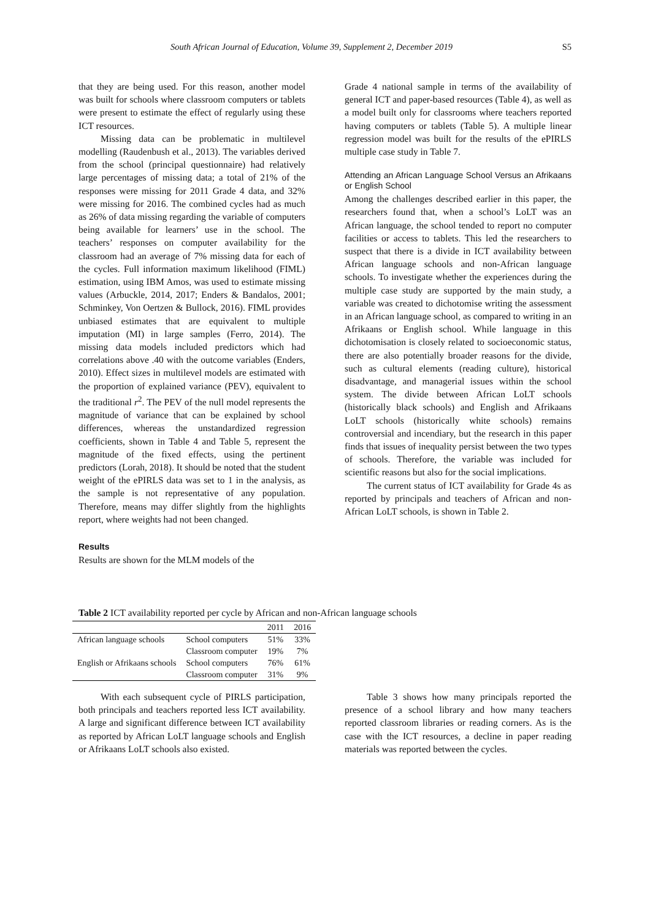South African Journal of Education, Volume 39, Supplement 2, December 2019 S5
that they are being used. For this reason, another model was built for schools where classroom computers or tablets were present to estimate the effect of regularly using these ICT resources.
Missing data can be problematic in multilevel modelling (Raudenbush et al., 2013). The variables derived from the school (principal questionnaire) had relatively large percentages of missing data; a total of 21% of the responses were missing for 2011 Grade 4 data, and 32% were missing for 2016. The combined cycles had as much as 26% of data missing regarding the variable of computers being available for learners’ use in the school. The teachers’ responses on computer availability for the classroom had an average of 7% missing data for each of the cycles. Full information maximum likelihood (FIML) estimation, using IBM Amos, was used to estimate missing values (Arbuckle, 2014, 2017; Enders & Bandalos, 2001; Schminkey, Von Oertzen & Bullock, 2016). FIML provides unbiased estimates that are equivalent to multiple imputation (MI) in large samples (Ferro, 2014). The missing data models included predictors which had correlations above .40 with the outcome variables (Enders, 2010). Effect sizes in multilevel models are estimated with the proportion of explained variance (PEV), equivalent to the traditional r<sup>2</sup>. The PEV of the null model represents the magnitude of variance that can be explained by school differences, whereas the unstandardized regression coefficients, shown in Table 4 and Table 5, represent the magnitude of the fixed effects, using the pertinent predictors (Lorah, 2018). It should be noted that the student weight of the ePIRLS data was set to 1 in the analysis, as the sample is not representative of any population. Therefore, means may differ slightly from the highlights report, where weights had not been changed.
Results
Results are shown for the MLM models of the
Grade 4 national sample in terms of the availability of general ICT and paper-based resources (Table 4), as well as a model built only for classrooms where teachers reported having computers or tablets (Table 5). A multiple linear regression model was built for the results of the ePIRLS multiple case study in Table 7.
Attending an African Language School Versus an Afrikaans or English School
Among the challenges described earlier in this paper, the researchers found that, when a school’s LoLT was an African language, the school tended to report no computer facilities or access to tablets. This led the researchers to suspect that there is a divide in ICT availability between African language schools and non-African language schools. To investigate whether the experiences during the multiple case study are supported by the main study, a variable was created to dichotomise writing the assessment in an African language school, as compared to writing in an Afrikaans or English school. While language in this dichotomisation is closely related to socioeconomic status, there are also potentially broader reasons for the divide, such as cultural elements (reading culture), historical disadvantage, and managerial issues within the school system. The divide between African LoLT schools (historically black schools) and English and Afrikaans LoLT schools (historically white schools) remains controversial and incendiary, but the research in this paper finds that issues of inequality persist between the two types of schools. Therefore, the variable was included for scientific reasons but also for the social implications.
The current status of ICT availability for Grade 4s as reported by principals and teachers of African and non-African LoLT schools, is shown in Table 2.
Table 2 ICT availability reported per cycle by African and non-African language schools
| | | 2011 | 2016 |
| --- | --- | --- | --- |
| African language schools | School computers | 51% | 33% |
| | Classroom computer | 19% | 7% |
| English or Afrikaans schools | School computers | 76% | 61% |
| | Classroom computer | 31% | 9% |
With each subsequent cycle of PIRLS participation, both principals and teachers reported less ICT availability. A large and significant difference between ICT availability as reported by African LoLT language schools and English or Afrikaans LoLT schools also existed.
Table 3 shows how many principals reported the presence of a school library and how many teachers reported classroom libraries or reading corners. As is the case with the ICT resources, a decline in paper reading materials was reported between the cycles.